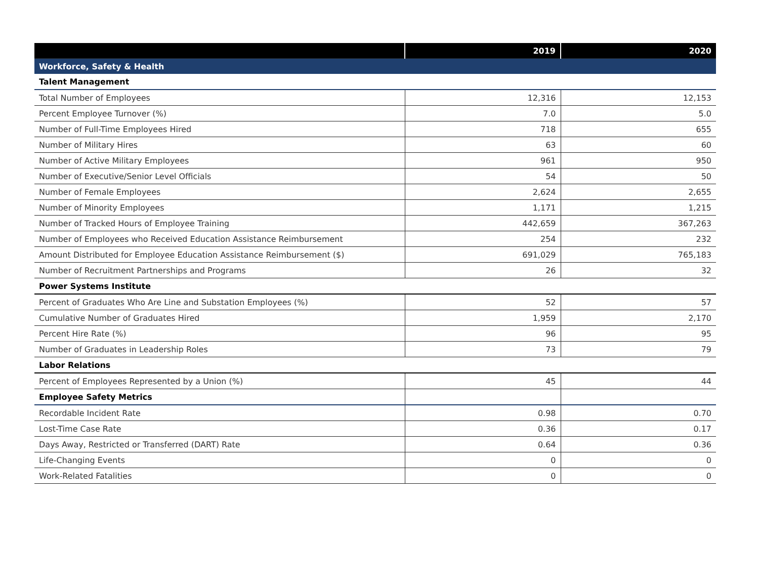| | 2019 | 2020 |
| --- | --- | --- |
| Workforce, Safety & Health | | |
| Talent Management | | |
| Total Number of Employees | 12,316 | 12,153 |
| Percent Employee Turnover (%) | 7.0 | 5.0 |
| Number of Full-Time Employees Hired | 718 | 655 |
| Number of Military Hires | 63 | 60 |
| Number of Active Military Employees | 961 | 950 |
| Number of Executive/Senior Level Officials | 54 | 50 |
| Number of Female Employees | 2,624 | 2,655 |
| Number of Minority Employees | 1,171 | 1,215 |
| Number of Tracked Hours of Employee Training | 442,659 | 367,263 |
| Number of Employees who Received Education Assistance Reimbursement | 254 | 232 |
| Amount Distributed for Employee Education Assistance Reimbursement ($) | 691,029 | 765,183 |
| Number of Recruitment Partnerships and Programs | 26 | 32 |
| Power Systems Institute | | |
| Percent of Graduates Who Are Line and Substation Employees (%) | 52 | 57 |
| Cumulative Number of Graduates Hired | 1,959 | 2,170 |
| Percent Hire Rate (%) | 96 | 95 |
| Number of Graduates in Leadership Roles | 73 | 79 |
| Labor Relations | | |
| Percent of Employees Represented by a Union (%) | 45 | 44 |
| Employee Safety Metrics | | |
| Recordable Incident Rate | 0.98 | 0.70 |
| Lost-Time Case Rate | 0.36 | 0.17 |
| Days Away, Restricted or Transferred (DART) Rate | 0.64 | 0.36 |
| Life-Changing Events | 0 | 0 |
| Work-Related Fatalities | 0 | 0 |